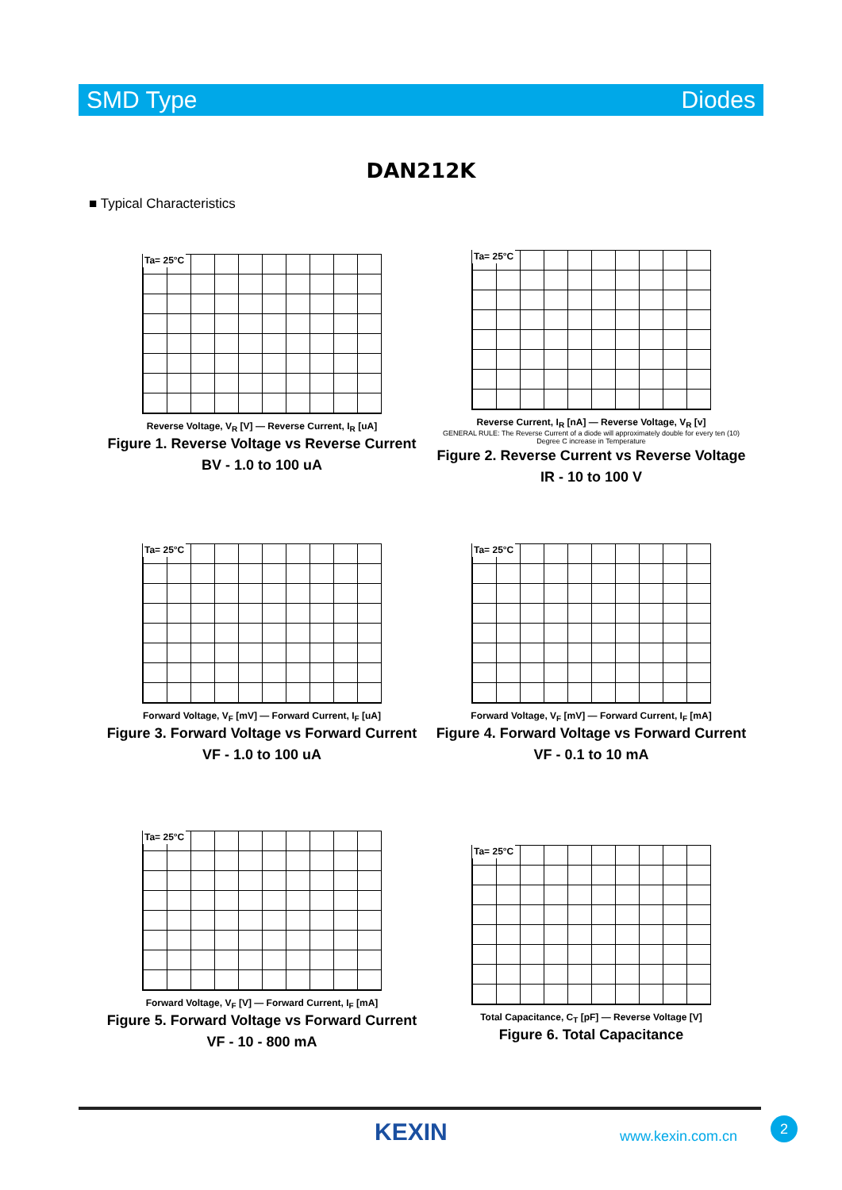SMD Type Diodes
DAN212K
■ Typical Characteristics
Ta= 25°C
Reverse Voltage, V<sub>R</sub> [V] — Reverse Current, I<sub>R</sub> [uA]
Figure 1. Reverse Voltage vs Reverse Current
BV - 1.0 to 100 uA
Ta= 25°C
Reverse Current, I<sub>R</sub> [nA] — Reverse Voltage, V<sub>R</sub> [v]
GENERAL RULE: The Reverse Current of a diode will approximately double for every ten (10) Degree C increase in Temperature
Figure 2. Reverse Current vs Reverse Voltage
IR - 10 to 100 V
Ta= 25°C
Forward Voltage, V<sub>F</sub> [mV] — Forward Current, I<sub>F</sub> [uA]
Figure 3. Forward Voltage vs Forward Current
VF - 1.0 to 100 uA
Ta= 25°C
Forward Voltage, V<sub>F</sub> [mV] — Forward Current, I<sub>F</sub> [mA]
Figure 4. Forward Voltage vs Forward Current
VF - 0.1 to 10 mA
Ta= 25°C
Forward Voltage, V<sub>F</sub> [V] — Forward Current, I<sub>F</sub> [mA]
Figure 5. Forward Voltage vs Forward Current
VF - 10 - 800 mA
Ta= 25°C
Total Capacitance, C<sub>T</sub> [pF] — Reverse Voltage [V]
Figure 6. Total Capacitance
KEXIN www.kexin.com.cn
2